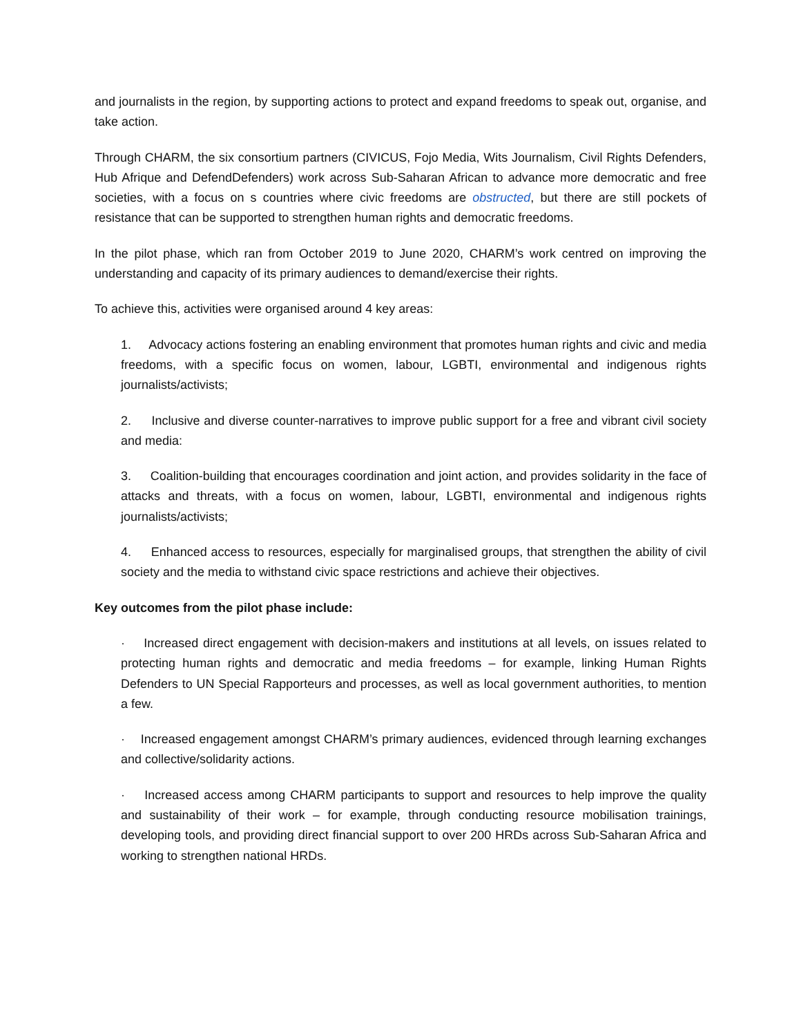and journalists in the region, by supporting actions to protect and expand freedoms to speak out, organise, and take action.
Through CHARM, the six consortium partners (CIVICUS, Fojo Media, Wits Journalism, Civil Rights Defenders, Hub Afrique and DefendDefenders) work across Sub-Saharan African to advance more democratic and free societies, with a focus on s countries where civic freedoms are obstructed, but there are still pockets of resistance that can be supported to strengthen human rights and democratic freedoms.
In the pilot phase, which ran from October 2019 to June 2020, CHARM’s work centred on improving the understanding and capacity of its primary audiences to demand/exercise their rights.
To achieve this, activities were organised around 4 key areas:
1. Advocacy actions fostering an enabling environment that promotes human rights and civic and media freedoms, with a specific focus on women, labour, LGBTI, environmental and indigenous rights journalists/activists;
2. Inclusive and diverse counter-narratives to improve public support for a free and vibrant civil society and media:
3. Coalition-building that encourages coordination and joint action, and provides solidarity in the face of attacks and threats, with a focus on women, labour, LGBTI, environmental and indigenous rights journalists/activists;
4. Enhanced access to resources, especially for marginalised groups, that strengthen the ability of civil society and the media to withstand civic space restrictions and achieve their objectives.
Key outcomes from the pilot phase include:
· Increased direct engagement with decision-makers and institutions at all levels, on issues related to protecting human rights and democratic and media freedoms – for example, linking Human Rights Defenders to UN Special Rapporteurs and processes, as well as local government authorities, to mention a few.
· Increased engagement amongst CHARM’s primary audiences, evidenced through learning exchanges and collective/solidarity actions.
· Increased access among CHARM participants to support and resources to help improve the quality and sustainability of their work – for example, through conducting resource mobilisation trainings, developing tools, and providing direct financial support to over 200 HRDs across Sub-Saharan Africa and working to strengthen national HRDs.